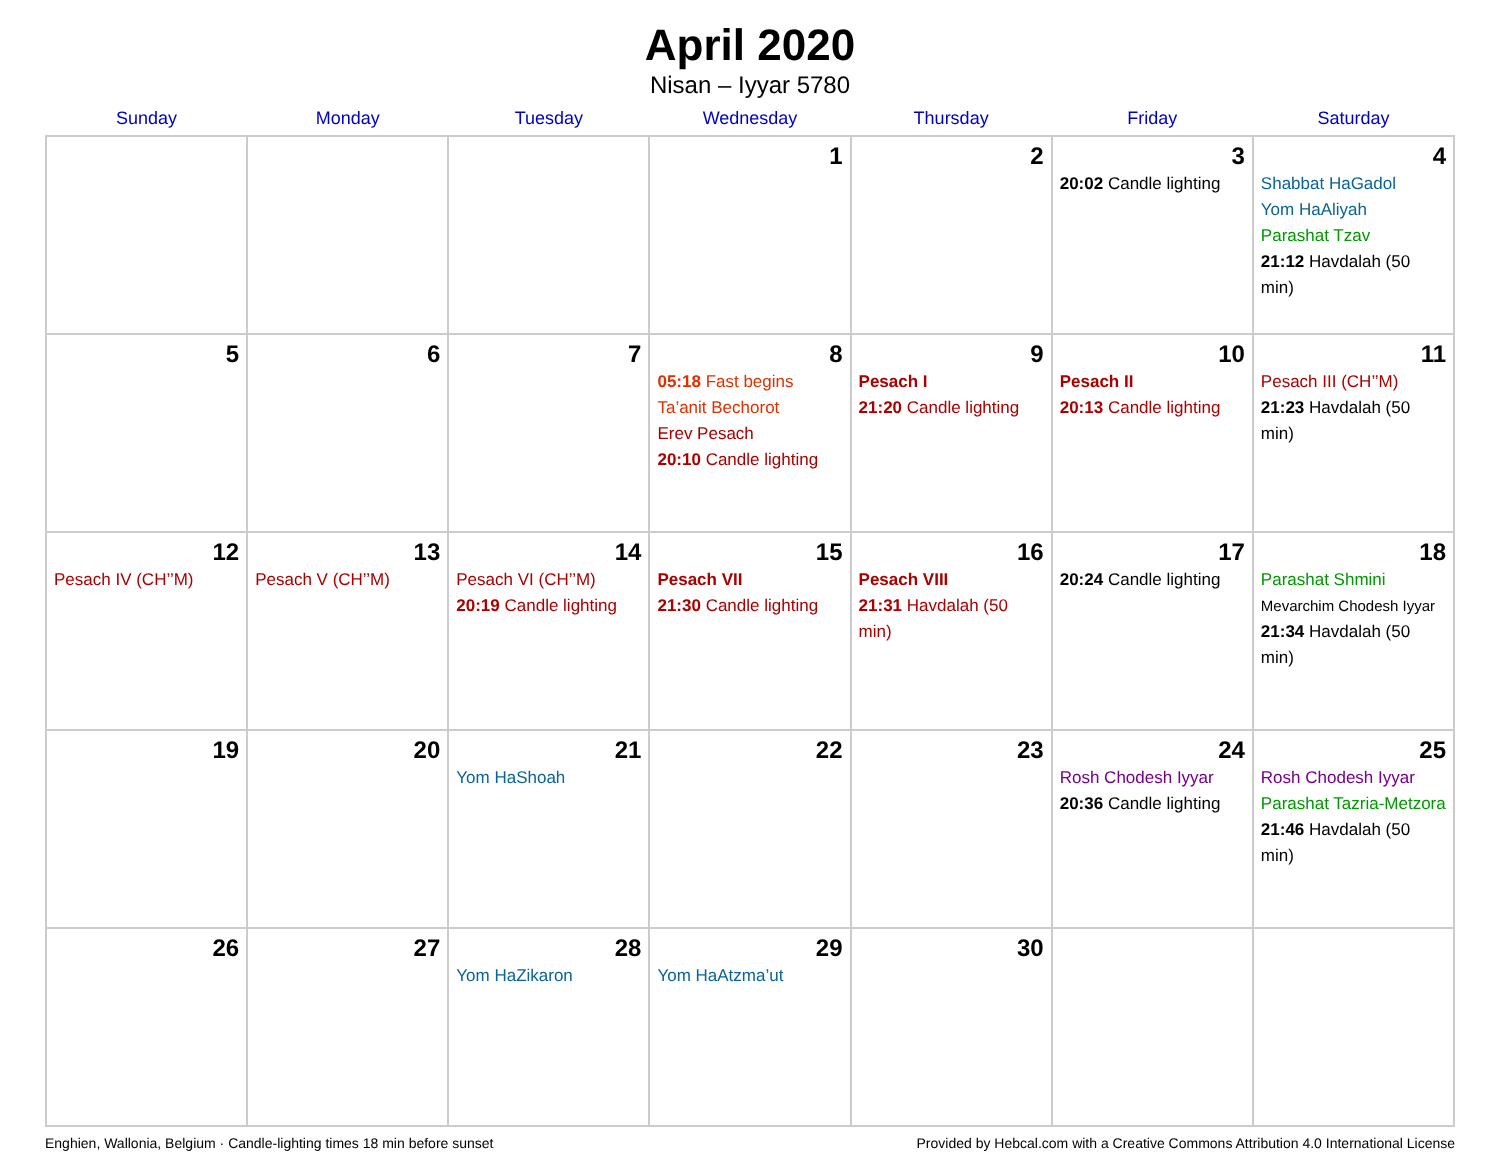April 2020
Nisan – Iyyar 5780
| Sunday | Monday | Tuesday | Wednesday | Thursday | Friday | Saturday |
| --- | --- | --- | --- | --- | --- | --- |
| | | | 1 | 2 | 3 20:02 Candle lighting | 4 Shabbat HaGadol Yom HaAliyah Parashat Tzav 21:12 Havdalah (50 min) |
| 5 | 6 | 7 | 8 05:18 Fast begins Ta’anit Bechorot Erev Pesach 20:10 Candle lighting | 9 Pesach I 21:20 Candle lighting | 10 Pesach II 20:13 Candle lighting | 11 Pesach III (CH’’M) 21:23 Havdalah (50 min) |
| 12 Pesach IV (CH’’M) | 13 Pesach V (CH’’M) | 14 Pesach VI (CH’’M) 20:19 Candle lighting | 15 Pesach VII 21:30 Candle lighting | 16 Pesach VIII 21:31 Havdalah (50 min) | 17 20:24 Candle lighting | 18 Parashat Shmini Mevarchim Chodesh Iyyar 21:34 Havdalah (50 min) |
| 19 | 20 | 21 Yom HaShoah | 22 | 23 | 24 Rosh Chodesh Iyyar 20:36 Candle lighting | 25 Rosh Chodesh Iyyar Parashat Tazria-Metzora 21:46 Havdalah (50 min) |
| 26 | 27 | 28 Yom HaZikaron | 29 Yom HaAtzma’ut | 30 | | |
Enghien, Wallonia, Belgium · Candle-lighting times 18 min before sunset Provided by Hebcal.com with a Creative Commons Attribution 4.0 International License